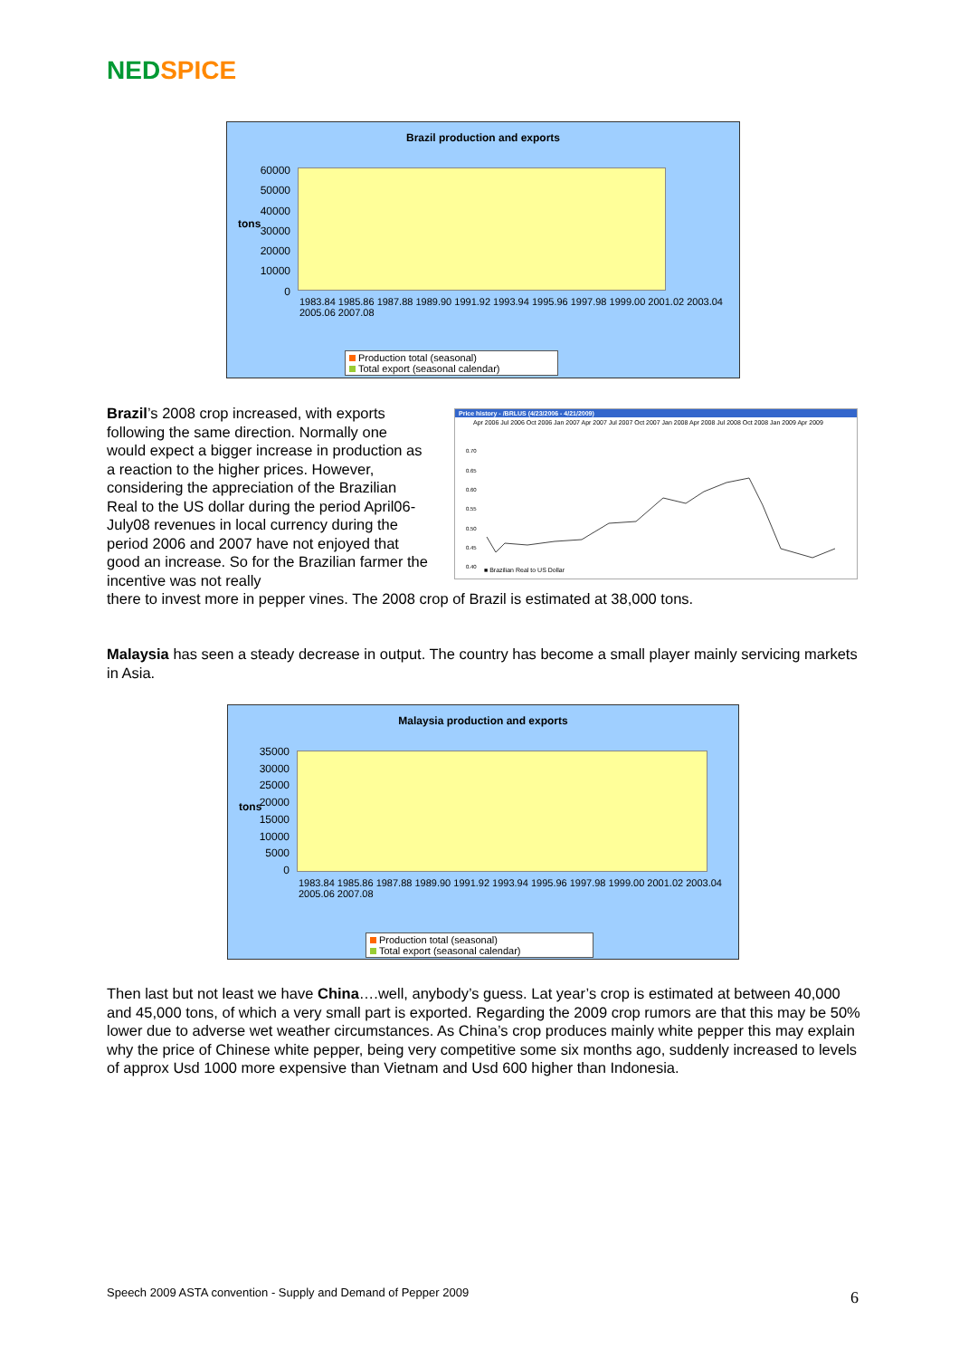NED SPICE
Brazil production and exports
tons
60000
50000
40000
30000
20000
10000
0
1983.84 1985.86 1987.88 1989.90 1991.92 1993.94 1995.96 1997.98 1999.00 2001.02 2003.04 2005.06 2007.08
Production total (seasonal)
Total export (seasonal calendar)
Brazil’s 2008 crop increased, with exports following the same direction. Normally one would expect a bigger increase in production as a reaction to the higher prices. However, considering the appreciation of the Brazilian Real to the US dollar during the period April06-July08 revenues in local currency during the period 2006 and 2007 have not enjoyed that good an increase. So for the Brazilian farmer the incentive was not really
Price history - /BRLUS (4/23/2006 - 4/21/2009)
Apr 2006 Jul 2006 Oct 2006 Jan 2007 Apr 2007 Jul 2007 Oct 2007 Jan 2008 Apr 2008 Jul 2008 Oct 2008 Jan 2009 Apr 2009
0.70
0.65
0.60
0.55
0.50
0.45
0.40
■ Brazilian Real to US Dollar
there to invest more in pepper vines. The 2008 crop of Brazil is estimated at 38,000 tons.
Malaysia has seen a steady decrease in output. The country has become a small player mainly servicing markets in Asia.
Malaysia production and exports
tons
35000
30000
25000
20000
15000
10000
5000
0
1983.84 1985.86 1987.88 1989.90 1991.92 1993.94 1995.96 1997.98 1999.00 2001.02 2003.04 2005.06 2007.08
Production total (seasonal)
Total export (seasonal calendar)
Then last but not least we have China….well, anybody’s guess. Lat year’s crop is estimated at between 40,000 and 45,000 tons, of which a very small part is exported. Regarding the 2009 crop rumors are that this may be 50% lower due to adverse wet weather circumstances. As China’s crop produces mainly white pepper this may explain why the price of Chinese white pepper, being very competitive some six months ago, suddenly increased to levels of approx Usd 1000 more expensive than Vietnam and Usd 600 higher than Indonesia.
Speech 2009 ASTA convention - Supply and Demand of Pepper 2009
6